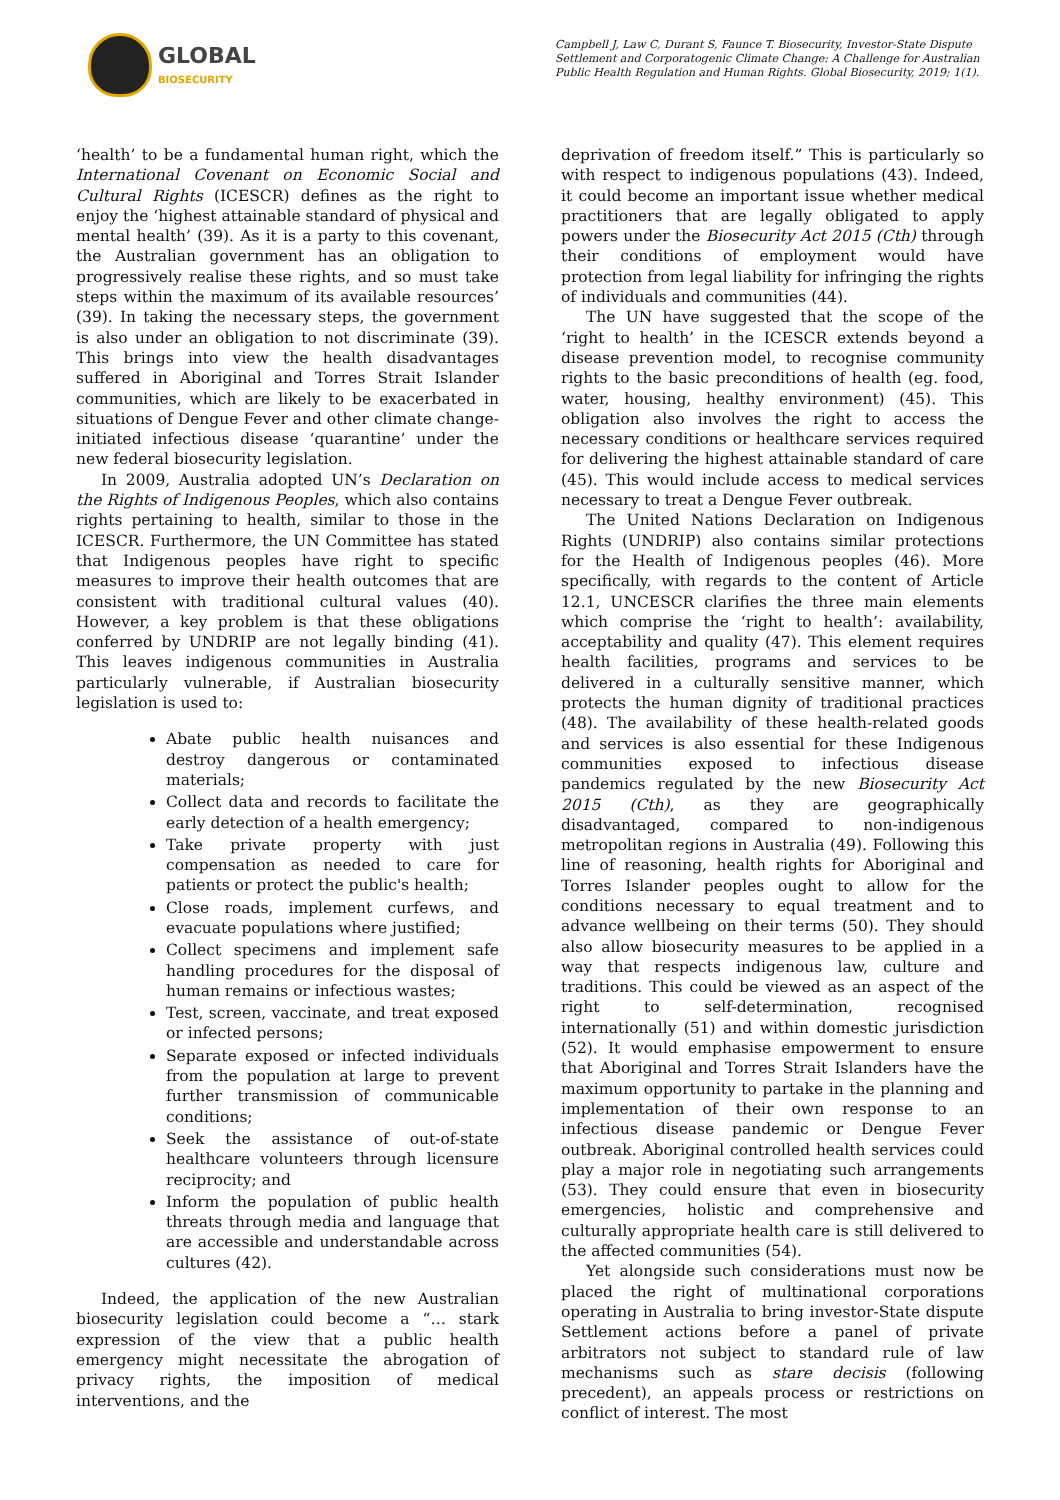GLOBAL
BIOSECURITY
Campbell J, Law C, Durant S, Faunce T. Biosecurity, Investor-State Dispute Settlement and Corporatogenic Climate Change: A Challenge for Australian Public Health Regulation and Human Rights. Global Biosecurity, 2019; 1(1).
‘health’ to be a fundamental human right, which the International Covenant on Economic Social and Cultural Rights (ICESCR) defines as the right to enjoy the ‘highest attainable standard of physical and mental health’ (39). As it is a party to this covenant, the Australian government has an obligation to progressively realise these rights, and so must take steps within the maximum of its available resources’ (39). In taking the necessary steps, the government is also under an obligation to not discriminate (39). This brings into view the health disadvantages suffered in Aboriginal and Torres Strait Islander communities, which are likely to be exacerbated in situations of Dengue Fever and other climate change-initiated infectious disease ‘quarantine’ under the new federal biosecurity legislation.
In 2009, Australia adopted UN’s Declaration on the Rights of Indigenous Peoples, which also contains rights pertaining to health, similar to those in the ICESCR. Furthermore, the UN Committee has stated that Indigenous peoples have right to specific measures to improve their health outcomes that are consistent with traditional cultural values (40). However, a key problem is that these obligations conferred by UNDRIP are not legally binding (41). This leaves indigenous communities in Australia particularly vulnerable, if Australian biosecurity legislation is used to:
Abate public health nuisances and destroy dangerous or contaminated materials;
Collect data and records to facilitate the early detection of a health emergency;
Take private property with just compensation as needed to care for patients or protect the public's health;
Close roads, implement curfews, and evacuate populations where justified;
Collect specimens and implement safe handling procedures for the disposal of human remains or infectious wastes;
Test, screen, vaccinate, and treat exposed or infected persons;
Separate exposed or infected individuals from the population at large to prevent further transmission of communicable conditions;
Seek the assistance of out-of-state healthcare volunteers through licensure reciprocity; and
Inform the population of public health threats through media and language that are accessible and understandable across cultures (42).
Indeed, the application of the new Australian biosecurity legislation could become a “… stark expression of the view that a public health emergency might necessitate the abrogation of privacy rights, the imposition of medical interventions, and the
deprivation of freedom itself.” This is particularly so with respect to indigenous populations (43). Indeed, it could become an important issue whether medical practitioners that are legally obligated to apply powers under the Biosecurity Act 2015 (Cth) through their conditions of employment would have protection from legal liability for infringing the rights of individuals and communities (44).
The UN have suggested that the scope of the ‘right to health’ in the ICESCR extends beyond a disease prevention model, to recognise community rights to the basic preconditions of health (eg. food, water, housing, healthy environment) (45). This obligation also involves the right to access the necessary conditions or healthcare services required for delivering the highest attainable standard of care (45). This would include access to medical services necessary to treat a Dengue Fever outbreak.
The United Nations Declaration on Indigenous Rights (UNDRIP) also contains similar protections for the Health of Indigenous peoples (46). More specifically, with regards to the content of Article 12.1, UNCESCR clarifies the three main elements which comprise the ‘right to health’: availability, acceptability and quality (47). This element requires health facilities, programs and services to be delivered in a culturally sensitive manner, which protects the human dignity of traditional practices (48). The availability of these health-related goods and services is also essential for these Indigenous communities exposed to infectious disease pandemics regulated by the new Biosecurity Act 2015 (Cth), as they are geographically disadvantaged, compared to non-indigenous metropolitan regions in Australia (49). Following this line of reasoning, health rights for Aboriginal and Torres Islander peoples ought to allow for the conditions necessary to equal treatment and to advance wellbeing on their terms (50). They should also allow biosecurity measures to be applied in a way that respects indigenous law, culture and traditions. This could be viewed as an aspect of the right to self-determination, recognised internationally (51) and within domestic jurisdiction (52). It would emphasise empowerment to ensure that Aboriginal and Torres Strait Islanders have the maximum opportunity to partake in the planning and implementation of their own response to an infectious disease pandemic or Dengue Fever outbreak. Aboriginal controlled health services could play a major role in negotiating such arrangements (53). They could ensure that even in biosecurity emergencies, holistic and comprehensive and culturally appropriate health care is still delivered to the affected communities (54).
Yet alongside such considerations must now be placed the right of multinational corporations operating in Australia to bring investor-State dispute Settlement actions before a panel of private arbitrators not subject to standard rule of law mechanisms such as stare decisis (following precedent), an appeals process or restrictions on conflict of interest. The most